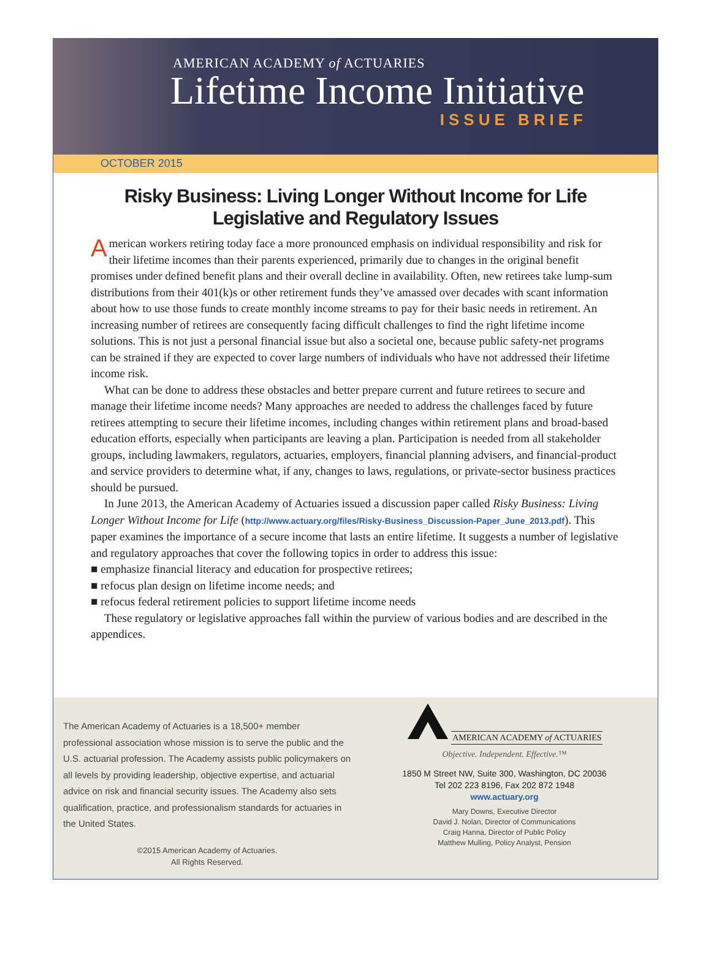AMERICAN ACADEMY of ACTUARIES
Lifetime Income Initiative
ISSUE BRIEF
OCTOBER 2015
Risky Business: Living Longer Without Income for Life
Legislative and Regulatory Issues
American workers retiring today face a more pronounced emphasis on individual responsibility and risk for their lifetime incomes than their parents experienced, primarily due to changes in the original benefit promises under defined benefit plans and their overall decline in availability. Often, new retirees take lump-sum distributions from their 401(k)s or other retirement funds they’ve amassed over decades with scant information about how to use those funds to create monthly income streams to pay for their basic needs in retirement. An increasing number of retirees are consequently facing difficult challenges to find the right lifetime income solutions. This is not just a personal financial issue but also a societal one, because public safety-net programs can be strained if they are expected to cover large numbers of individuals who have not addressed their lifetime income risk.
What can be done to address these obstacles and better prepare current and future retirees to secure and manage their lifetime income needs? Many approaches are needed to address the challenges faced by future retirees attempting to secure their lifetime incomes, including changes within retirement plans and broad-based education efforts, especially when participants are leaving a plan. Participation is needed from all stakeholder groups, including lawmakers, regulators, actuaries, employers, financial planning advisers, and financial-product and service providers to determine what, if any, changes to laws, regulations, or private-sector business practices should be pursued.
In June 2013, the American Academy of Actuaries issued a discussion paper called Risky Business: Living Longer Without Income for Life (http://www.actuary.org/files/Risky-Business_Discussion-Paper_June_2013.pdf). This paper examines the importance of a secure income that lasts an entire lifetime. It suggests a number of legislative and regulatory approaches that cover the following topics in order to address this issue:
■ emphasize financial literacy and education for prospective retirees;
■ refocus plan design on lifetime income needs; and
■ refocus federal retirement policies to support lifetime income needs
These regulatory or legislative approaches fall within the purview of various bodies and are described in the appendices.
The American Academy of Actuaries is a 18,500+ member professional association whose mission is to serve the public and the U.S. actuarial profession. The Academy assists public policymakers on all levels by providing leadership, objective expertise, and actuarial advice on risk and financial security issues. The Academy also sets qualification, practice, and professionalism standards for actuaries in the United States.
©2015 American Academy of Actuaries.
All Rights Reserved.
AMERICAN ACADEMY of ACTUARIES
Objective. Independent. Effective.™
1850 M Street NW, Suite 300, Washington, DC 20036
Tel 202 223 8196, Fax 202 872 1948
www.actuary.org
Mary Downs, Executive Director
David J. Nolan, Director of Communications
Craig Hanna, Director of Public Policy
Matthew Mulling, Policy Analyst, Pension